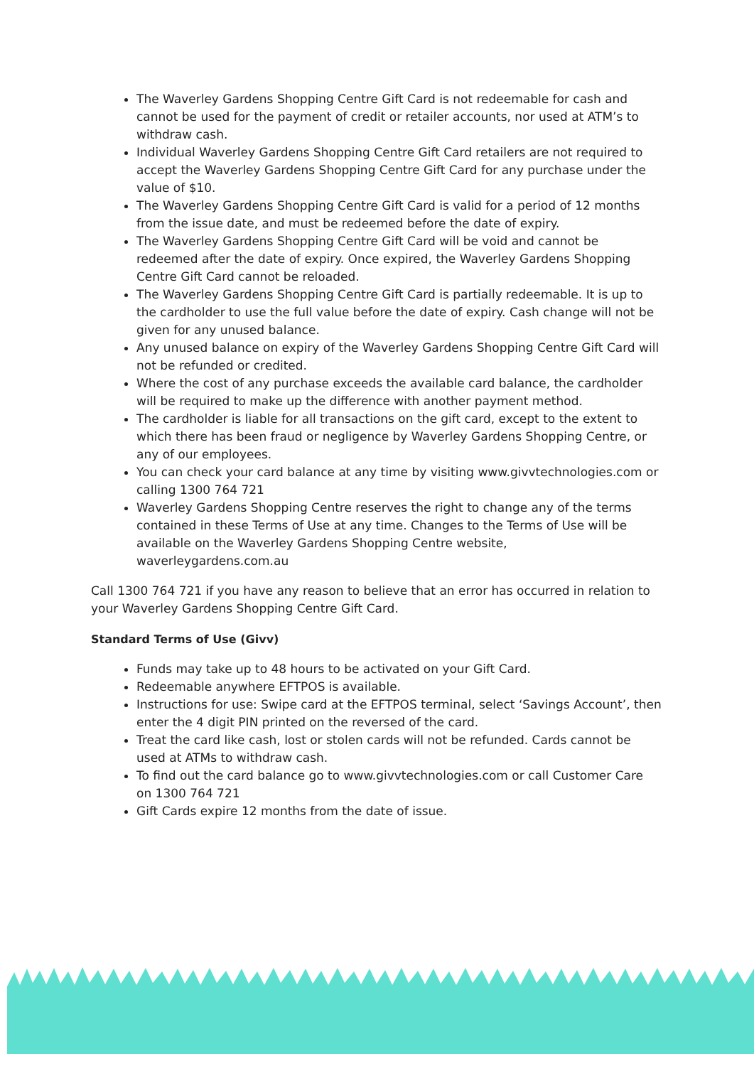The Waverley Gardens Shopping Centre Gift Card is not redeemable for cash and cannot be used for the payment of credit or retailer accounts, nor used at ATM’s to withdraw cash.
Individual Waverley Gardens Shopping Centre Gift Card retailers are not required to accept the Waverley Gardens Shopping Centre Gift Card for any purchase under the value of $10.
The Waverley Gardens Shopping Centre Gift Card is valid for a period of 12 months from the issue date, and must be redeemed before the date of expiry.
The Waverley Gardens Shopping Centre Gift Card will be void and cannot be redeemed after the date of expiry. Once expired, the Waverley Gardens Shopping Centre Gift Card cannot be reloaded.
The Waverley Gardens Shopping Centre Gift Card is partially redeemable. It is up to the cardholder to use the full value before the date of expiry. Cash change will not be given for any unused balance.
Any unused balance on expiry of the Waverley Gardens Shopping Centre Gift Card will not be refunded or credited.
Where the cost of any purchase exceeds the available card balance, the cardholder will be required to make up the difference with another payment method.
The cardholder is liable for all transactions on the gift card, except to the extent to which there has been fraud or negligence by Waverley Gardens Shopping Centre, or any of our employees.
You can check your card balance at any time by visiting www.givvtechnologies.com or calling 1300 764 721
Waverley Gardens Shopping Centre reserves the right to change any of the terms contained in these Terms of Use at any time. Changes to the Terms of Use will be available on the Waverley Gardens Shopping Centre website, waverleygardens.com.au
Call 1300 764 721 if you have any reason to believe that an error has occurred in relation to your Waverley Gardens Shopping Centre Gift Card.
Standard Terms of Use (Givv)
Funds may take up to 48 hours to be activated on your Gift Card.
Redeemable anywhere EFTPOS is available.
Instructions for use: Swipe card at the EFTPOS terminal, select ‘Savings Account’, then enter the 4 digit PIN printed on the reversed of the card.
Treat the card like cash, lost or stolen cards will not be refunded. Cards cannot be used at ATMs to withdraw cash.
To find out the card balance go to www.givvtechnologies.com or call Customer Care on 1300 764 721
Gift Cards expire 12 months from the date of issue.